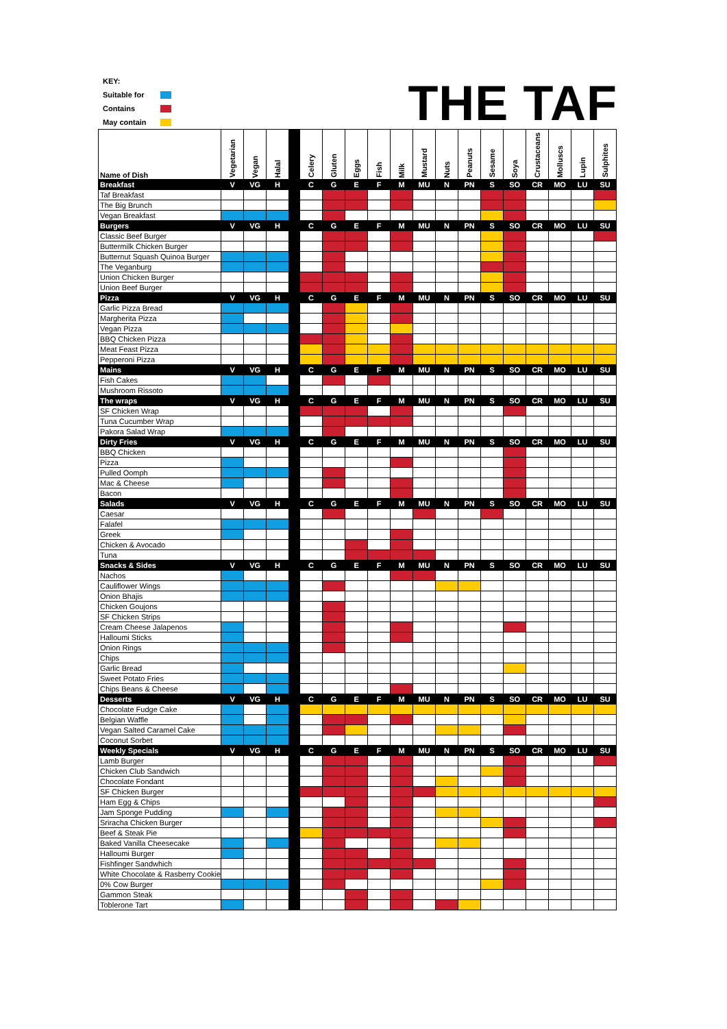KEY:
Suitable for
Contains
May contain
THE TAF
| Name of Dish | Vegetarian | Vegan | Halal | | Celery | Gluten | Eggs | Fish | Milk | Mustard | Nuts | Peanuts | Sesame | Soya | Crustaceans | Molluscs | Lupin | Sulphites |
| Breakfast | V | VG | H | | C | G | E | F | M | MU | N | PN | S | SO | CR | MO | LU | SU |
| Taf Breakfast | | | | | | | | | | | | | | | | | | |
| The Big Brunch | | | | | | | | | | | | | | | | | | |
| Vegan Breakfast | | | | | | | | | | | | | | | | | | |
| Burgers | V | VG | H | | C | G | E | F | M | MU | N | PN | S | SO | CR | MO | LU | SU |
| Classic Beef Burger | | | | | | | | | | | | | | | | | | |
| Buttermilk Chicken Burger | | | | | | | | | | | | | | | | | | |
| Butternut Squash Quinoa Burger | | | | | | | | | | | | | | | | | | |
| The Veganburg | | | | | | | | | | | | | | | | | | |
| Union Chicken Burger | | | | | | | | | | | | | | | | | | |
| Union Beef Burger | | | | | | | | | | | | | | | | | | |
| Pizza | V | VG | H | | C | G | E | F | M | MU | N | PN | S | SO | CR | MO | LU | SU |
| Garlic Pizza Bread | | | | | | | | | | | | | | | | | | |
| Margherita Pizza | | | | | | | | | | | | | | | | | | |
| Vegan Pizza | | | | | | | | | | | | | | | | | | |
| BBQ Chicken Pizza | | | | | | | | | | | | | | | | | | |
| Meat Feast Pizza | | | | | | | | | | | | | | | | | | |
| Pepperoni Pizza | | | | | | | | | | | | | | | | | | |
| Mains | V | VG | H | | C | G | E | F | M | MU | N | PN | S | SO | CR | MO | LU | SU |
| Fish Cakes | | | | | | | | | | | | | | | | | | |
| Mushroom Rissoto | | | | | | | | | | | | | | | | | | |
| The wraps | V | VG | H | | C | G | E | F | M | MU | N | PN | S | SO | CR | MO | LU | SU |
| SF Chicken Wrap | | | | | | | | | | | | | | | | | | |
| Tuna Cucumber Wrap | | | | | | | | | | | | | | | | | | |
| Pakora Salad Wrap | | | | | | | | | | | | | | | | | | |
| Dirty Fries | V | VG | H | | C | G | E | F | M | MU | N | PN | S | SO | CR | MO | LU | SU |
| BBQ Chicken | | | | | | | | | | | | | | | | | | |
| Pizza | | | | | | | | | | | | | | | | | | |
| Pulled Oomph | | | | | | | | | | | | | | | | | | |
| Mac & Cheese | | | | | | | | | | | | | | | | | | |
| Bacon | | | | | | | | | | | | | | | | | | |
| Salads | V | VG | H | | C | G | E | F | M | MU | N | PN | S | SO | CR | MO | LU | SU |
| Caesar | | | | | | | | | | | | | | | | | | |
| Falafel | | | | | | | | | | | | | | | | | | |
| Greek | | | | | | | | | | | | | | | | | | |
| Chicken & Avocado | | | | | | | | | | | | | | | | | | |
| Tuna | | | | | | | | | | | | | | | | | | |
| Snacks & Sides | V | VG | H | | C | G | E | F | M | MU | N | PN | S | SO | CR | MO | LU | SU |
| Nachos | | | | | | | | | | | | | | | | | | |
| Cauliflower Wings | | | | | | | | | | | | | | | | | | |
| Onion Bhajis | | | | | | | | | | | | | | | | | | |
| Chicken Goujons | | | | | | | | | | | | | | | | | | |
| SF Chicken Strips | | | | | | | | | | | | | | | | | | |
| Cream Cheese Jalapenos | | | | | | | | | | | | | | | | | | |
| Halloumi Sticks | | | | | | | | | | | | | | | | | | |
| Onion Rings | | | | | | | | | | | | | | | | | | |
| Chips | | | | | | | | | | | | | | | | | | |
| Garlic Bread | | | | | | | | | | | | | | | | | | |
| Sweet Potato Fries | | | | | | | | | | | | | | | | | | |
| Chips Beans & Cheese | | | | | | | | | | | | | | | | | | |
| Desserts | V | VG | H | | C | G | E | F | M | MU | N | PN | S | SO | CR | MO | LU | SU |
| Chocolate Fudge Cake | | | | | | | | | | | | | | | | | | |
| Belgian Waffle | | | | | | | | | | | | | | | | | | |
| Vegan Salted Caramel Cake | | | | | | | | | | | | | | | | | | |
| Coconut Sorbet | | | | | | | | | | | | | | | | | | |
| Weekly Specials | V | VG | H | | C | G | E | F | M | MU | N | PN | S | SO | CR | MO | LU | SU |
| Lamb Burger | | | | | | | | | | | | | | | | | | |
| Chicken Club Sandwich | | | | | | | | | | | | | | | | | | |
| Chocolate Fondant | | | | | | | | | | | | | | | | | | |
| SF Chicken Burger | | | | | | | | | | | | | | | | | | |
| Ham Egg & Chips | | | | | | | | | | | | | | | | | | |
| Jam Sponge Pudding | | | | | | | | | | | | | | | | | | |
| Sriracha Chicken Burger | | | | | | | | | | | | | | | | | | |
| Beef & Steak Pie | | | | | | | | | | | | | | | | | | |
| Baked Vanilla Cheesecake | | | | | | | | | | | | | | | | | | |
| Halloumi Burger | | | | | | | | | | | | | | | | | | |
| Fishfinger Sandwhich | | | | | | | | | | | | | | | | | | |
| White Chocolate & Rasberry Cookie | | | | | | | | | | | | | | | | | | |
| 0% Cow Burger | | | | | | | | | | | | | | | | | | |
| Gammon Steak | | | | | | | | | | | | | | | | | | |
| Toblerone Tart | | | | | | | | | | | | | | | | | | |